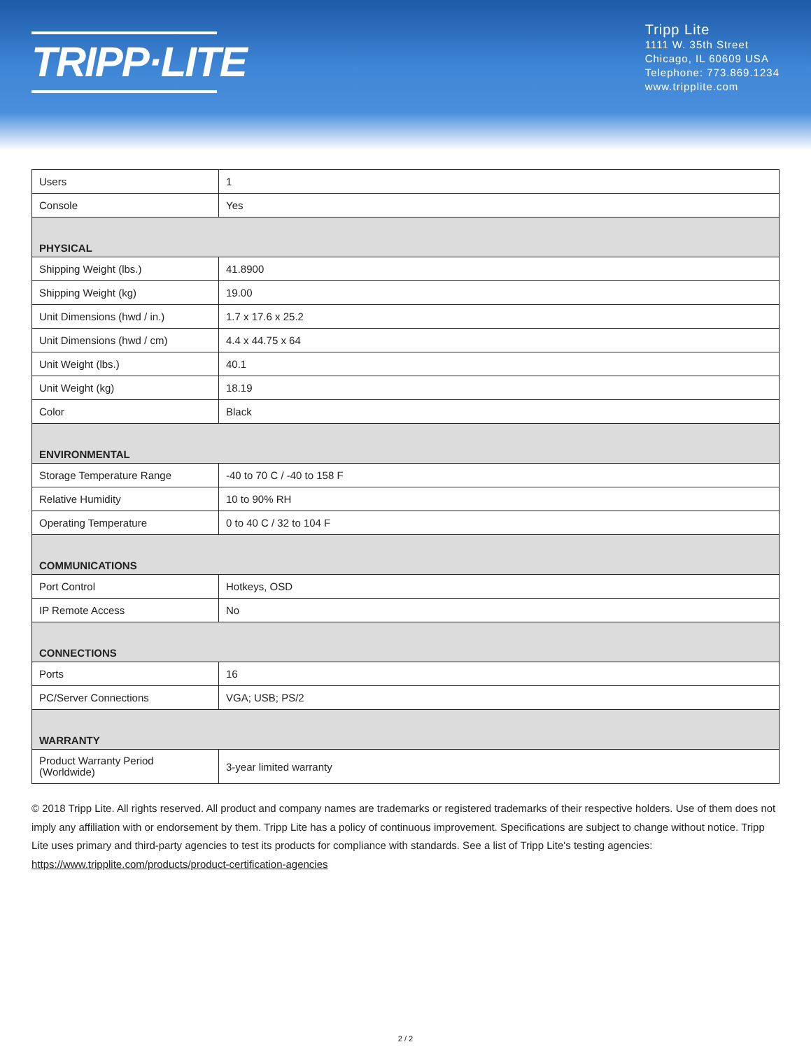TRIPP·LITE
Tripp Lite
1111 W. 35th Street
Chicago, IL 60609 USA
Telephone: 773.869.1234
www.tripplite.com
| Users | 1 |
| Console | Yes |
| PHYSICAL | |
| Shipping Weight (lbs.) | 41.8900 |
| Shipping Weight (kg) | 19.00 |
| Unit Dimensions (hwd / in.) | 1.7 x 17.6 x 25.2 |
| Unit Dimensions (hwd / cm) | 4.4 x 44.75 x 64 |
| Unit Weight (lbs.) | 40.1 |
| Unit Weight (kg) | 18.19 |
| Color | Black |
| ENVIRONMENTAL | |
| Storage Temperature Range | -40 to 70 C / -40 to 158 F |
| Relative Humidity | 10 to 90% RH |
| Operating Temperature | 0 to 40 C / 32 to 104 F |
| COMMUNICATIONS | |
| Port Control | Hotkeys, OSD |
| IP Remote Access | No |
| CONNECTIONS | |
| Ports | 16 |
| PC/Server Connections | VGA; USB; PS/2 |
| WARRANTY | |
| Product Warranty Period (Worldwide) | 3-year limited warranty |
© 2018 Tripp Lite. All rights reserved. All product and company names are trademarks or registered trademarks of their respective holders. Use of them does not imply any affiliation with or endorsement by them. Tripp Lite has a policy of continuous improvement. Specifications are subject to change without notice. Tripp Lite uses primary and third-party agencies to test its products for compliance with standards. See a list of Tripp Lite's testing agencies: https://www.tripplite.com/products/product-certification-agencies
2 / 2